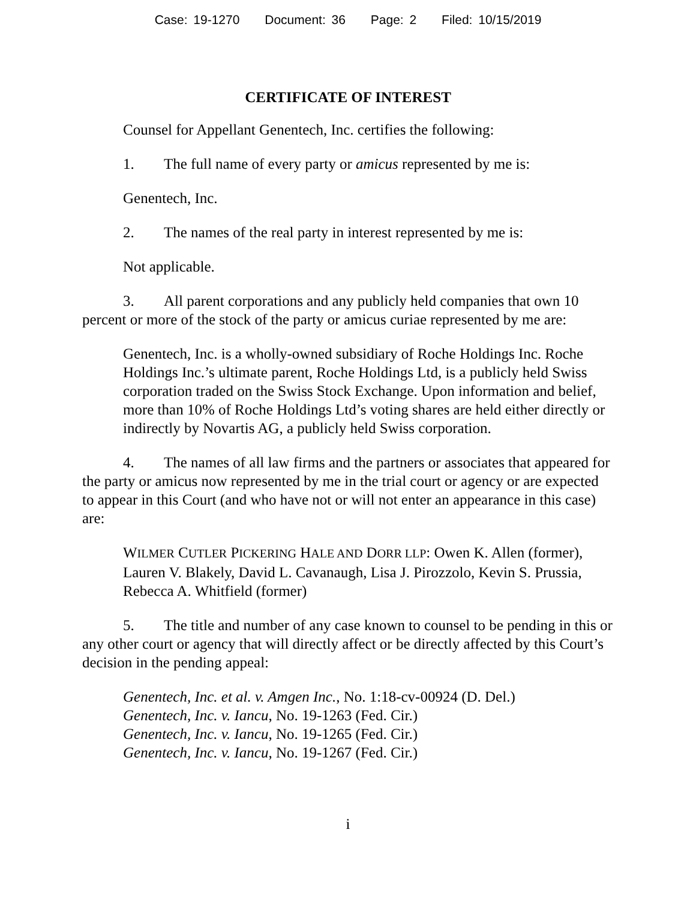Case: 19-1270 Document: 36 Page: 2 Filed: 10/15/2019
CERTIFICATE OF INTEREST
Counsel for Appellant Genentech, Inc. certifies the following:
1. The full name of every party or amicus represented by me is:
Genentech, Inc.
2. The names of the real party in interest represented by me is:
Not applicable.
3. All parent corporations and any publicly held companies that own 10 percent or more of the stock of the party or amicus curiae represented by me are:
Genentech, Inc. is a wholly-owned subsidiary of Roche Holdings Inc. Roche Holdings Inc.’s ultimate parent, Roche Holdings Ltd, is a publicly held Swiss corporation traded on the Swiss Stock Exchange. Upon information and belief, more than 10% of Roche Holdings Ltd’s voting shares are held either directly or indirectly by Novartis AG, a publicly held Swiss corporation.
4. The names of all law firms and the partners or associates that appeared for the party or amicus now represented by me in the trial court or agency or are expected to appear in this Court (and who have not or will not enter an appearance in this case) are:
WILMER CUTLER PICKERING HALE AND DORR LLP: Owen K. Allen (former), Lauren V. Blakely, David L. Cavanaugh, Lisa J. Pirozzolo, Kevin S. Prussia, Rebecca A. Whitfield (former)
5. The title and number of any case known to counsel to be pending in this or any other court or agency that will directly affect or be directly affected by this Court’s decision in the pending appeal:
Genentech, Inc. et al. v. Amgen Inc., No. 1:18-cv-00924 (D. Del.)
Genentech, Inc. v. Iancu, No. 19-1263 (Fed. Cir.)
Genentech, Inc. v. Iancu, No. 19-1265 (Fed. Cir.)
Genentech, Inc. v. Iancu, No. 19-1267 (Fed. Cir.)
i